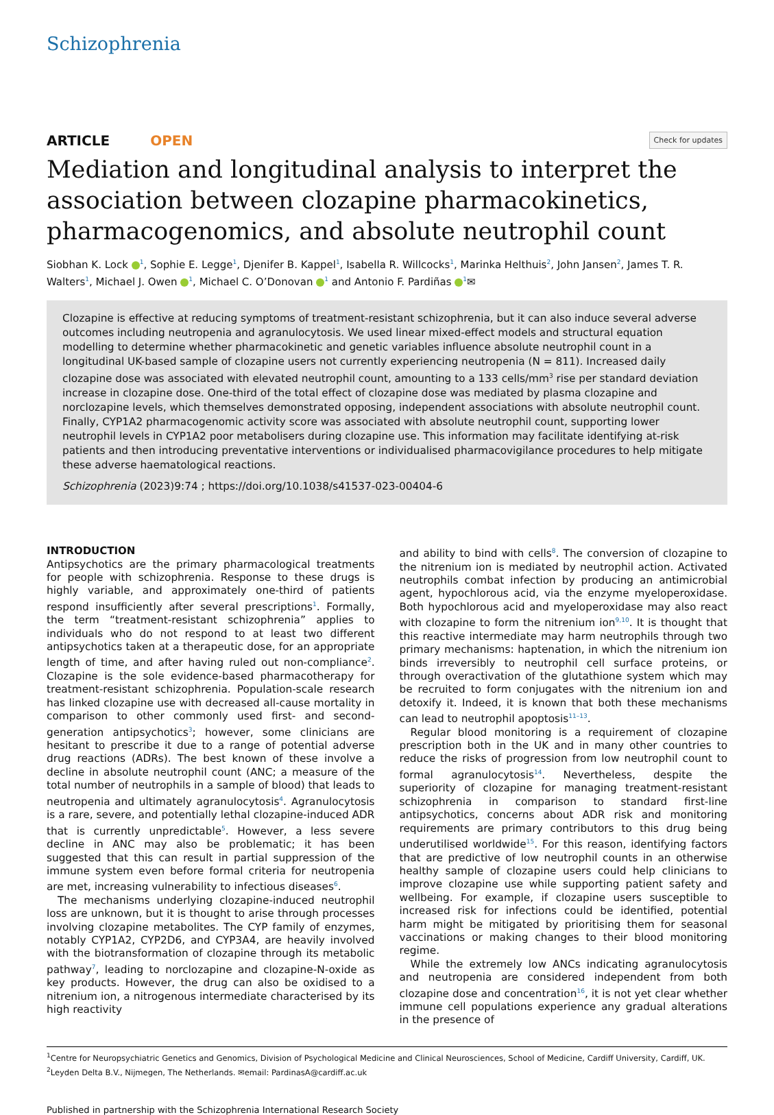Schizophrenia
ARTICLE OPEN
Check for updates
Mediation and longitudinal analysis to interpret the association between clozapine pharmacokinetics, pharmacogenomics, and absolute neutrophil count
Siobhan K. Lock <sup>1</sup>, Sophie E. Legge<sup>1</sup>, Djenifer B. Kappel<sup>1</sup>, Isabella R. Willcocks<sup>1</sup>, Marinka Helthuis<sup>2</sup>, John Jansen<sup>2</sup>, James T. R. Walters<sup>1</sup>, Michael J. Owen <sup>1</sup>, Michael C. O’Donovan <sup>1</sup> and Antonio F. Pardiñas <sup>1</sup>✉
Clozapine is effective at reducing symptoms of treatment-resistant schizophrenia, but it can also induce several adverse outcomes including neutropenia and agranulocytosis. We used linear mixed-effect models and structural equation modelling to determine whether pharmacokinetic and genetic variables influence absolute neutrophil count in a longitudinal UK-based sample of clozapine users not currently experiencing neutropenia (N = 811). Increased daily clozapine dose was associated with elevated neutrophil count, amounting to a 133 cells/mm<sup>3</sup> rise per standard deviation increase in clozapine dose. One-third of the total effect of clozapine dose was mediated by plasma clozapine and norclozapine levels, which themselves demonstrated opposing, independent associations with absolute neutrophil count. Finally, CYP1A2 pharmacogenomic activity score was associated with absolute neutrophil count, supporting lower neutrophil levels in CYP1A2 poor metabolisers during clozapine use. This information may facilitate identifying at-risk patients and then introducing preventative interventions or individualised pharmacovigilance procedures to help mitigate these adverse haematological reactions.
Schizophrenia (2023)9:74 ; https://doi.org/10.1038/s41537-023-00404-6
INTRODUCTION
Antipsychotics are the primary pharmacological treatments for people with schizophrenia. Response to these drugs is highly variable, and approximately one-third of patients respond insufficiently after several prescriptions<sup>1</sup>. Formally, the term “treatment-resistant schizophrenia” applies to individuals who do not respond to at least two different antipsychotics taken at a therapeutic dose, for an appropriate length of time, and after having ruled out non-compliance<sup>2</sup>. Clozapine is the sole evidence-based pharmacotherapy for treatment-resistant schizophrenia. Population-scale research has linked clozapine use with decreased all-cause mortality in comparison to other commonly used first- and second-generation antipsychotics<sup>3</sup>; however, some clinicians are hesitant to prescribe it due to a range of potential adverse drug reactions (ADRs). The best known of these involve a decline in absolute neutrophil count (ANC; a measure of the total number of neutrophils in a sample of blood) that leads to neutropenia and ultimately agranulocytosis<sup>4</sup>. Agranulocytosis is a rare, severe, and potentially lethal clozapine-induced ADR that is currently unpredictable<sup>5</sup>. However, a less severe decline in ANC may also be problematic; it has been suggested that this can result in partial suppression of the immune system even before formal criteria for neutropenia are met, increasing vulnerability to infectious diseases<sup>6</sup>.
The mechanisms underlying clozapine-induced neutrophil loss are unknown, but it is thought to arise through processes involving clozapine metabolites. The CYP family of enzymes, notably CYP1A2, CYP2D6, and CYP3A4, are heavily involved with the biotransformation of clozapine through its metabolic pathway<sup>7</sup>, leading to norclozapine and clozapine-N-oxide as key products. However, the drug can also be oxidised to a nitrenium ion, a nitrogenous intermediate characterised by its high reactivity
and ability to bind with cells<sup>8</sup>. The conversion of clozapine to the nitrenium ion is mediated by neutrophil action. Activated neutrophils combat infection by producing an antimicrobial agent, hypochlorous acid, via the enzyme myeloperoxidase. Both hypochlorous acid and myeloperoxidase may also react with clozapine to form the nitrenium ion<sup>9,10</sup>. It is thought that this reactive intermediate may harm neutrophils through two primary mechanisms: haptenation, in which the nitrenium ion binds irreversibly to neutrophil cell surface proteins, or through overactivation of the glutathione system which may be recruited to form conjugates with the nitrenium ion and detoxify it. Indeed, it is known that both these mechanisms can lead to neutrophil apoptosis<sup>11–13</sup>.
Regular blood monitoring is a requirement of clozapine prescription both in the UK and in many other countries to reduce the risks of progression from low neutrophil count to formal agranulocytosis<sup>14</sup>. Nevertheless, despite the superiority of clozapine for managing treatment-resistant schizophrenia in comparison to standard first-line antipsychotics, concerns about ADR risk and monitoring requirements are primary contributors to this drug being underutilised worldwide<sup>15</sup>. For this reason, identifying factors that are predictive of low neutrophil counts in an otherwise healthy sample of clozapine users could help clinicians to improve clozapine use while supporting patient safety and wellbeing. For example, if clozapine users susceptible to increased risk for infections could be identified, potential harm might be mitigated by prioritising them for seasonal vaccinations or making changes to their blood monitoring regime.
While the extremely low ANCs indicating agranulocytosis and neutropenia are considered independent from both clozapine dose and concentration<sup>16</sup>, it is not yet clear whether immune cell populations experience any gradual alterations in the presence of
<sup>1</sup> Centre for Neuropsychiatric Genetics and Genomics, Division of Psychological Medicine and Clinical Neurosciences, School of Medicine, Cardiff University, Cardiff, UK. <sup>2</sup>Leyden Delta B.V., Nijmegen, The Netherlands. ✉email: PardinasA@cardiff.ac.uk
Published in partnership with the Schizophrenia International Research Society